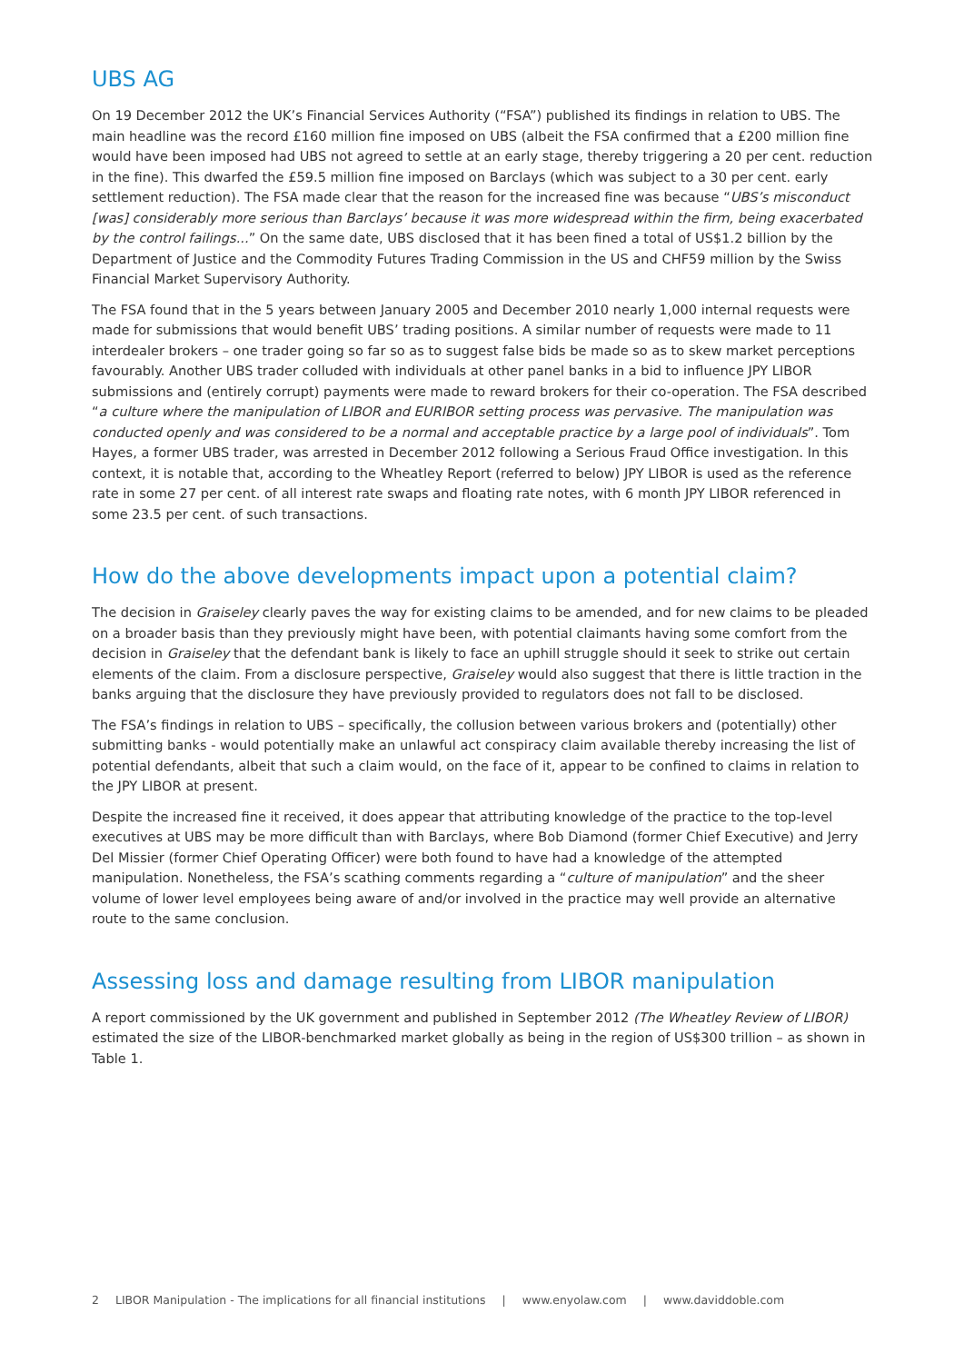UBS AG
On 19 December 2012 the UK’s Financial Services Authority (“FSA”) published its findings in relation to UBS. The main headline was the record £160 million fine imposed on UBS (albeit the FSA confirmed that a £200 million fine would have been imposed had UBS not agreed to settle at an early stage, thereby triggering a 20 per cent. reduction in the fine). This dwarfed the £59.5 million fine imposed on Barclays (which was subject to a 30 per cent. early settlement reduction). The FSA made clear that the reason for the increased fine was because “UBS’s misconduct [was] considerably more serious than Barclays’ because it was more widespread within the firm, being exacerbated by the control failings...” On the same date, UBS disclosed that it has been fined a total of US$1.2 billion by the Department of Justice and the Commodity Futures Trading Commission in the US and CHF59 million by the Swiss Financial Market Supervisory Authority.
The FSA found that in the 5 years between January 2005 and December 2010 nearly 1,000 internal requests were made for submissions that would benefit UBS’ trading positions. A similar number of requests were made to 11 interdealer brokers – one trader going so far so as to suggest false bids be made so as to skew market perceptions favourably. Another UBS trader colluded with individuals at other panel banks in a bid to influence JPY LIBOR submissions and (entirely corrupt) payments were made to reward brokers for their co-operation. The FSA described “a culture where the manipulation of LIBOR and EURIBOR setting process was pervasive. The manipulation was conducted openly and was considered to be a normal and acceptable practice by a large pool of individuals”. Tom Hayes, a former UBS trader, was arrested in December 2012 following a Serious Fraud Office investigation. In this context, it is notable that, according to the Wheatley Report (referred to below) JPY LIBOR is used as the reference rate in some 27 per cent. of all interest rate swaps and floating rate notes, with 6 month JPY LIBOR referenced in some 23.5 per cent. of such transactions.
How do the above developments impact upon a potential claim?
The decision in Graiseley clearly paves the way for existing claims to be amended, and for new claims to be pleaded on a broader basis than they previously might have been, with potential claimants having some comfort from the decision in Graiseley that the defendant bank is likely to face an uphill struggle should it seek to strike out certain elements of the claim. From a disclosure perspective, Graiseley would also suggest that there is little traction in the banks arguing that the disclosure they have previously provided to regulators does not fall to be disclosed.
The FSA’s findings in relation to UBS – specifically, the collusion between various brokers and (potentially) other submitting banks - would potentially make an unlawful act conspiracy claim available thereby increasing the list of potential defendants, albeit that such a claim would, on the face of it, appear to be confined to claims in relation to the JPY LIBOR at present.
Despite the increased fine it received, it does appear that attributing knowledge of the practice to the top-level executives at UBS may be more difficult than with Barclays, where Bob Diamond (former Chief Executive) and Jerry Del Missier (former Chief Operating Officer) were both found to have had a knowledge of the attempted manipulation. Nonetheless, the FSA’s scathing comments regarding a “culture of manipulation” and the sheer volume of lower level employees being aware of and/or involved in the practice may well provide an alternative route to the same conclusion.
Assessing loss and damage resulting from LIBOR manipulation
A report commissioned by the UK government and published in September 2012 (The Wheatley Review of LIBOR) estimated the size of the LIBOR-benchmarked market globally as being in the region of US$300 trillion – as shown in Table 1.
2 LIBOR Manipulation - The implications for all financial institutions | www.enyolaw.com | www.daviddoble.com